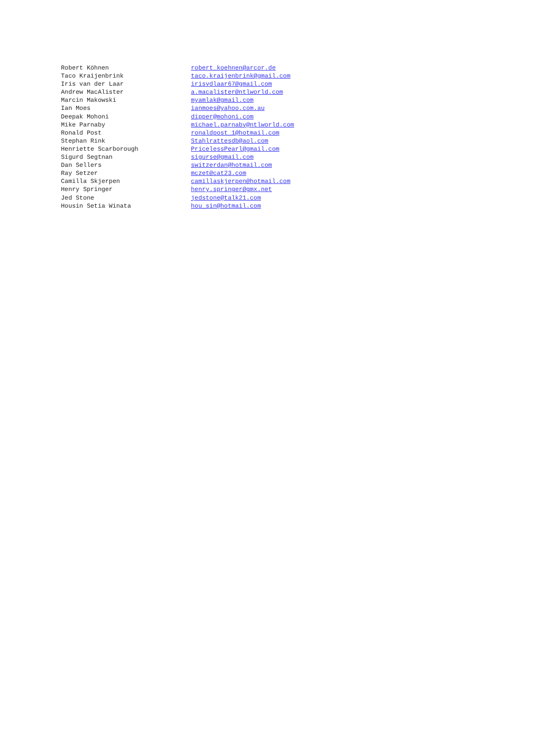| Robert Köhnen | robert_koehnen@arcor.de |
| Taco Kraijenbrink | taco.kraijenbrink@gmail.com |
| Iris van der Laar | irisvdlaar67@gmail.com |
| Andrew MacAlister | a.macalister@ntlworld.com |
| Marcin Makowski | myamlak@gmail.com |
| Ian Moes | ianmoes@yahoo.com.au |
| Deepak Mohoni | dipper@mohoni.com |
| Mike Parnaby | michael.parnaby@ntlworld.com |
| Ronald Post | ronaldpost_1@hotmail.com |
| Stephan Rink | Stahlrattesdb@aol.com |
| Henriette Scarborough | PricelessPearl@gmail.com |
| Sigurd Segtnan | sigurse@gmail.com |
| Dan Sellers | switzerdan@hotmail.com |
| Ray Setzer | mczet@cat23.com |
| Camilla Skjerpen | camillaskjerpen@hotmail.com |
| Henry Springer | henry.springer@gmx.net |
| Jed Stone | jedstone@talk21.com |
| Housin Setia Winata | hou_sin@hotmail.com |